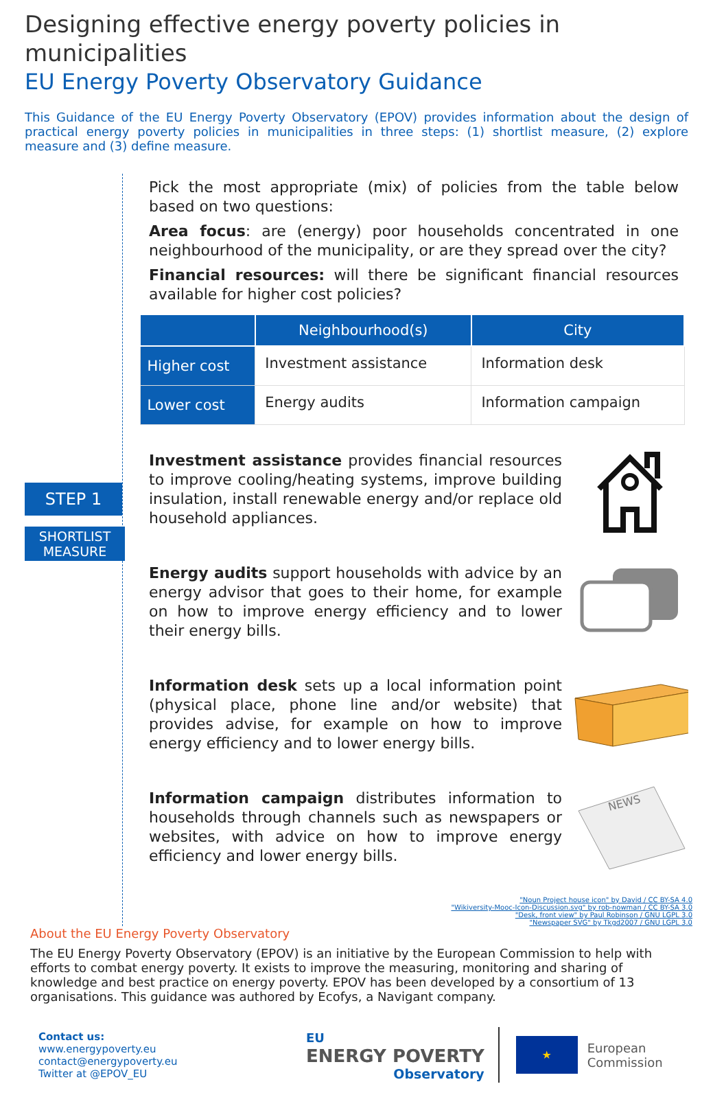Designing effective energy poverty policies in municipalities
EU Energy Poverty Observatory Guidance
This Guidance of the EU Energy Poverty Observatory (EPOV) provides information about the design of practical energy poverty policies in municipalities in three steps: (1) shortlist measure, (2) explore measure and (3) define measure.
STEP 1
SHORTLIST MEASURE
Pick the most appropriate (mix) of policies from the table below based on two questions:
Area focus: are (energy) poor households concentrated in one neighbourhood of the municipality, or are they spread over the city?
Financial resources: will there be significant financial resources available for higher cost policies?
| | Neighbourhood(s) | City |
| --- | --- | --- |
| Higher cost | Investment assistance | Information desk |
| Lower cost | Energy audits | Information campaign |
Investment assistance provides financial resources to improve cooling/heating systems, improve building insulation, install renewable energy and/or replace old household appliances.
Energy audits support households with advice by an energy advisor that goes to their home, for example on how to improve energy efficiency and to lower their energy bills.
Information desk sets up a local information point (physical place, phone line and/or website) that provides advise, for example on how to improve energy efficiency and to lower energy bills.
Information campaign distributes information to households through channels such as newspapers or websites, with advice on how to improve energy efficiency and lower energy bills.
NEWS
"Noun Project house icon" by David / CC BY-SA 4.0
"Wikiversity-Mooc-Icon-Discussion.svg" by rob-nowman / CC BY-SA 3.0
"Desk, front view" by Paul Robinson / GNU LGPL 3.0
"Newspaper SVG" by Tkgd2007 / GNU LGPL 3.0
About the EU Energy Poverty Observatory
The EU Energy Poverty Observatory (EPOV) is an initiative by the European Commission to help with efforts to combat energy poverty. It exists to improve the measuring, monitoring and sharing of knowledge and best practice on energy poverty. EPOV has been developed by a consortium of 13 organisations. This guidance was authored by Ecofys, a Navigant company.
Contact us:
www.energypoverty.eu
contact@energypoverty.eu
Twitter at @EPOV_EU
EU
ENERGY POVERTY
Observatory
★
European
Commission